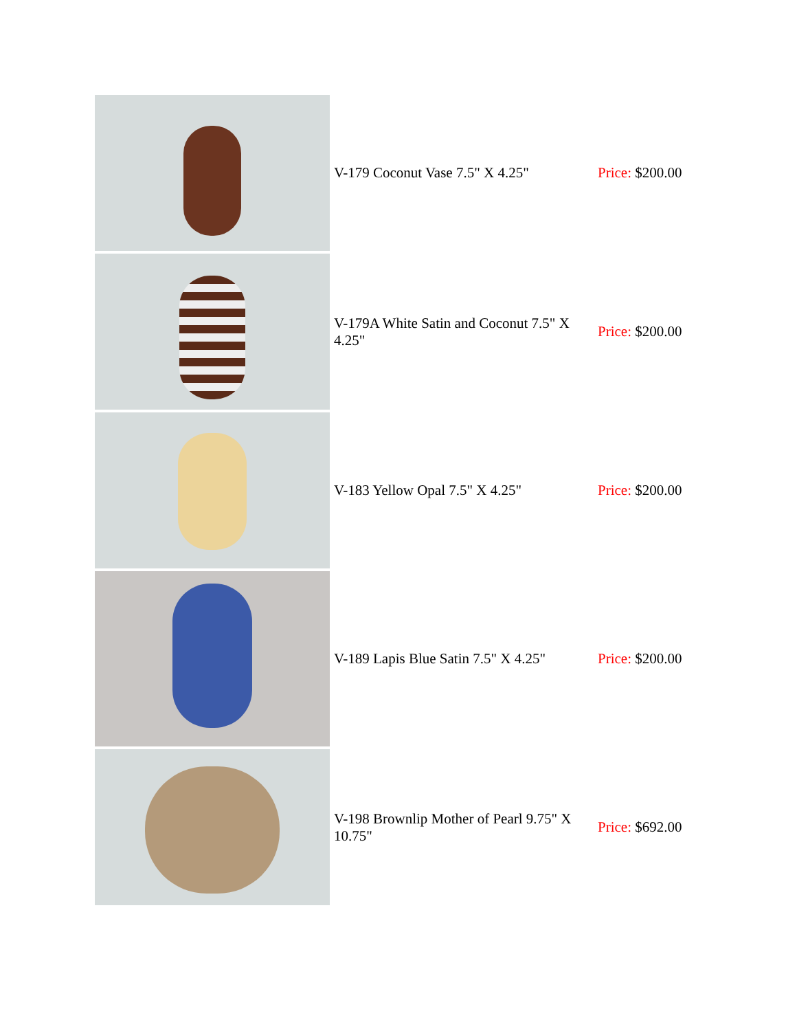| | V-179 Coconut Vase 7.5" X 4.25" | Price: $200.00 |
| | V-179A White Satin and Coconut 7.5" X 4.25" | Price: $200.00 |
| | V-183 Yellow Opal 7.5" X 4.25" | Price: $200.00 |
| | V-189 Lapis Blue Satin 7.5" X 4.25" | Price: $200.00 |
| | V-198 Brownlip Mother of Pearl 9.75" X 10.75" | Price: $692.00 |